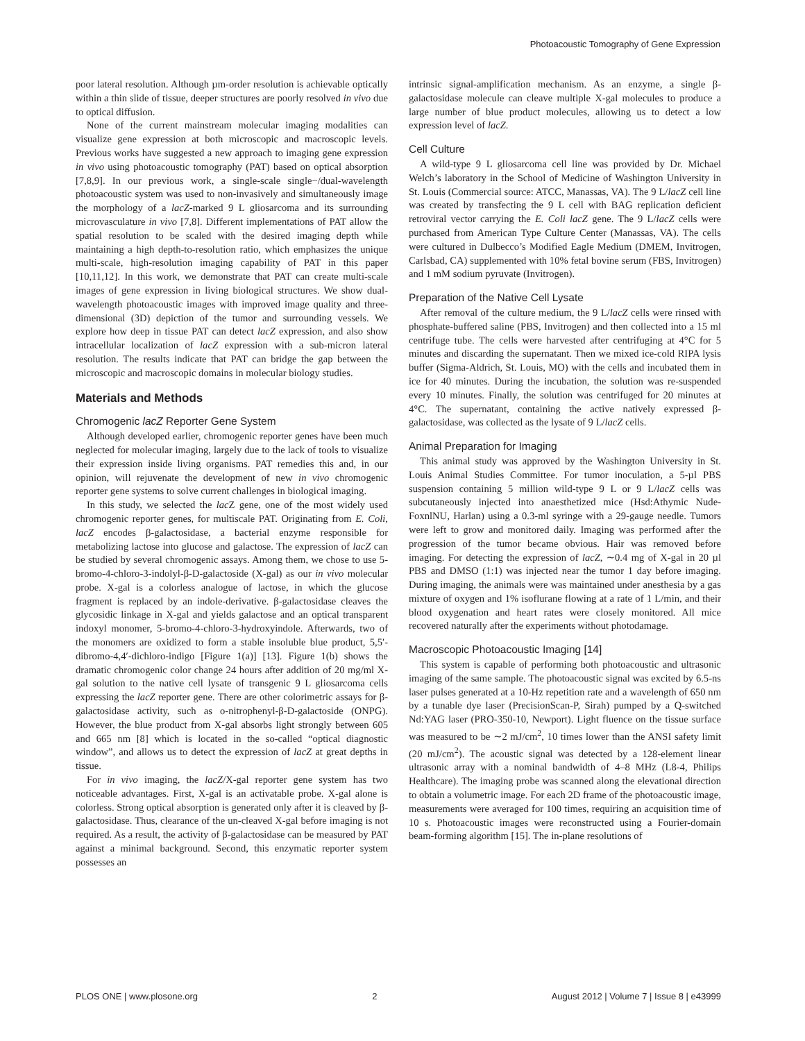Photoacoustic Tomography of Gene Expression
poor lateral resolution. Although µm-order resolution is achievable optically within a thin slide of tissue, deeper structures are poorly resolved in vivo due to optical diffusion.
None of the current mainstream molecular imaging modalities can visualize gene expression at both microscopic and macroscopic levels. Previous works have suggested a new approach to imaging gene expression in vivo using photoacoustic tomography (PAT) based on optical absorption [7,8,9]. In our previous work, a single-scale single−/dual-wavelength photoacoustic system was used to non-invasively and simultaneously image the morphology of a lacZ-marked 9 L gliosarcoma and its surrounding microvasculature in vivo [7,8]. Different implementations of PAT allow the spatial resolution to be scaled with the desired imaging depth while maintaining a high depth-to-resolution ratio, which emphasizes the unique multi-scale, high-resolution imaging capability of PAT in this paper [10,11,12]. In this work, we demonstrate that PAT can create multi-scale images of gene expression in living biological structures. We show dual-wavelength photoacoustic images with improved image quality and three-dimensional (3D) depiction of the tumor and surrounding vessels. We explore how deep in tissue PAT can detect lacZ expression, and also show intracellular localization of lacZ expression with a sub-micron lateral resolution. The results indicate that PAT can bridge the gap between the microscopic and macroscopic domains in molecular biology studies.
Materials and Methods
Chromogenic lacZ Reporter Gene System
Although developed earlier, chromogenic reporter genes have been much neglected for molecular imaging, largely due to the lack of tools to visualize their expression inside living organisms. PAT remedies this and, in our opinion, will rejuvenate the development of new in vivo chromogenic reporter gene systems to solve current challenges in biological imaging.
In this study, we selected the lac Z gene, one of the most widely used chromogenic reporter genes, for multiscale PAT. Originating from E. Coli, lacZ encodes β-galactosidase, a bacterial enzyme responsible for metabolizing lactose into glucose and galactose. The expression of lacZ can be studied by several chromogenic assays. Among them, we chose to use 5-bromo-4-chloro-3-indolyl-β-D-galactoside (X-gal) as our in vivo molecular probe. X-gal is a colorless analogue of lactose, in which the glucose fragment is replaced by an indole-derivative. β-galactosidase cleaves the glycosidic linkage in X-gal and yields galactose and an optical transparent indoxyl monomer, 5-bromo-4-chloro-3-hydroxyindole. Afterwards, two of the monomers are oxidized to form a stable insoluble blue product, 5,5′-dibromo-4,4′-dichloro-indigo [Figure 1(a)] [13]. Figure 1(b) shows the dramatic chromogenic color change 24 hours after addition of 20 mg/ml X-gal solution to the native cell lysate of transgenic 9 L gliosarcoma cells expressing the lacZ reporter gene. There are other colorimetric assays for β-galactosidase activity, such as o-nitrophenyl-β-D-galactoside (ONPG). However, the blue product from X-gal absorbs light strongly between 605 and 665 nm [8] which is located in the so-called “optical diagnostic window”, and allows us to detect the expression of lacZ at great depths in tissue.
For in vivo imaging, the lacZ/X-gal reporter gene system has two noticeable advantages. First, X-gal is an activatable probe. X-gal alone is colorless. Strong optical absorption is generated only after it is cleaved by β-galactosidase. Thus, clearance of the un-cleaved X-gal before imaging is not required. As a result, the activity of β-galactosidase can be measured by PAT against a minimal background. Second, this enzymatic reporter system possesses an
intrinsic signal-amplification mechanism. As an enzyme, a single β-galactosidase molecule can cleave multiple X-gal molecules to produce a large number of blue product molecules, allowing us to detect a low expression level of lacZ.
Cell Culture
A wild-type 9 L gliosarcoma cell line was provided by Dr. Michael Welch’s laboratory in the School of Medicine of Washington University in St. Louis (Commercial source: ATCC, Manassas, VA). The 9 L/lacZ cell line was created by transfecting the 9 L cell with BAG replication deficient retroviral vector carrying the E. Coli lacZ gene. The 9 L/lacZ cells were purchased from American Type Culture Center (Manassas, VA). The cells were cultured in Dulbecco’s Modified Eagle Medium (DMEM, Invitrogen, Carlsbad, CA) supplemented with 10% fetal bovine serum (FBS, Invitrogen) and 1 mM sodium pyruvate (Invitrogen).
Preparation of the Native Cell Lysate
After removal of the culture medium, the 9 L/lacZ cells were rinsed with phosphate-buffered saline (PBS, Invitrogen) and then collected into a 15 ml centrifuge tube. The cells were harvested after centrifuging at 4°C for 5 minutes and discarding the supernatant. Then we mixed ice-cold RIPA lysis buffer (Sigma-Aldrich, St. Louis, MO) with the cells and incubated them in ice for 40 minutes. During the incubation, the solution was re-suspended every 10 minutes. Finally, the solution was centrifuged for 20 minutes at 4°C. The supernatant, containing the active natively expressed β-galactosidase, was collected as the lysate of 9 L/lacZ cells.
Animal Preparation for Imaging
This animal study was approved by the Washington University in St. Louis Animal Studies Committee. For tumor inoculation, a 5-µl PBS suspension containing 5 million wild-type 9 L or 9 L/lacZ cells was subcutaneously injected into anaesthetized mice (Hsd:Athymic Nude-FoxnlNU, Harlan) using a 0.3-ml syringe with a 29-gauge needle. Tumors were left to grow and monitored daily. Imaging was performed after the progression of the tumor became obvious. Hair was removed before imaging. For detecting the expression of lacZ, ∼0.4 mg of X-gal in 20 µl PBS and DMSO (1:1) was injected near the tumor 1 day before imaging. During imaging, the animals were was maintained under anesthesia by a gas mixture of oxygen and 1% isoflurane flowing at a rate of 1 L/min, and their blood oxygenation and heart rates were closely monitored. All mice recovered naturally after the experiments without photodamage.
Macroscopic Photoacoustic Imaging [14]
This system is capable of performing both photoacoustic and ultrasonic imaging of the same sample. The photoacoustic signal was excited by 6.5-ns laser pulses generated at a 10-Hz repetition rate and a wavelength of 650 nm by a tunable dye laser (PrecisionScan-P, Sirah) pumped by a Q-switched Nd:YAG laser (PRO-350-10, Newport). Light fluence on the tissue surface was measured to be ∼2 mJ/cm<sup>2</sup>, 10 times lower than the ANSI safety limit (20 mJ/cm<sup>2</sup>). The acoustic signal was detected by a 128-element linear ultrasonic array with a nominal bandwidth of 4–8 MHz (L8-4, Philips Healthcare). The imaging probe was scanned along the elevational direction to obtain a volumetric image. For each 2D frame of the photoacoustic image, measurements were averaged for 100 times, requiring an acquisition time of 10 s. Photoacoustic images were reconstructed using a Fourier-domain beam-forming algorithm [15]. The in-plane resolutions of
PLOS ONE | www.plosone.org 2 August 2012 | Volume 7 | Issue 8 | e43999